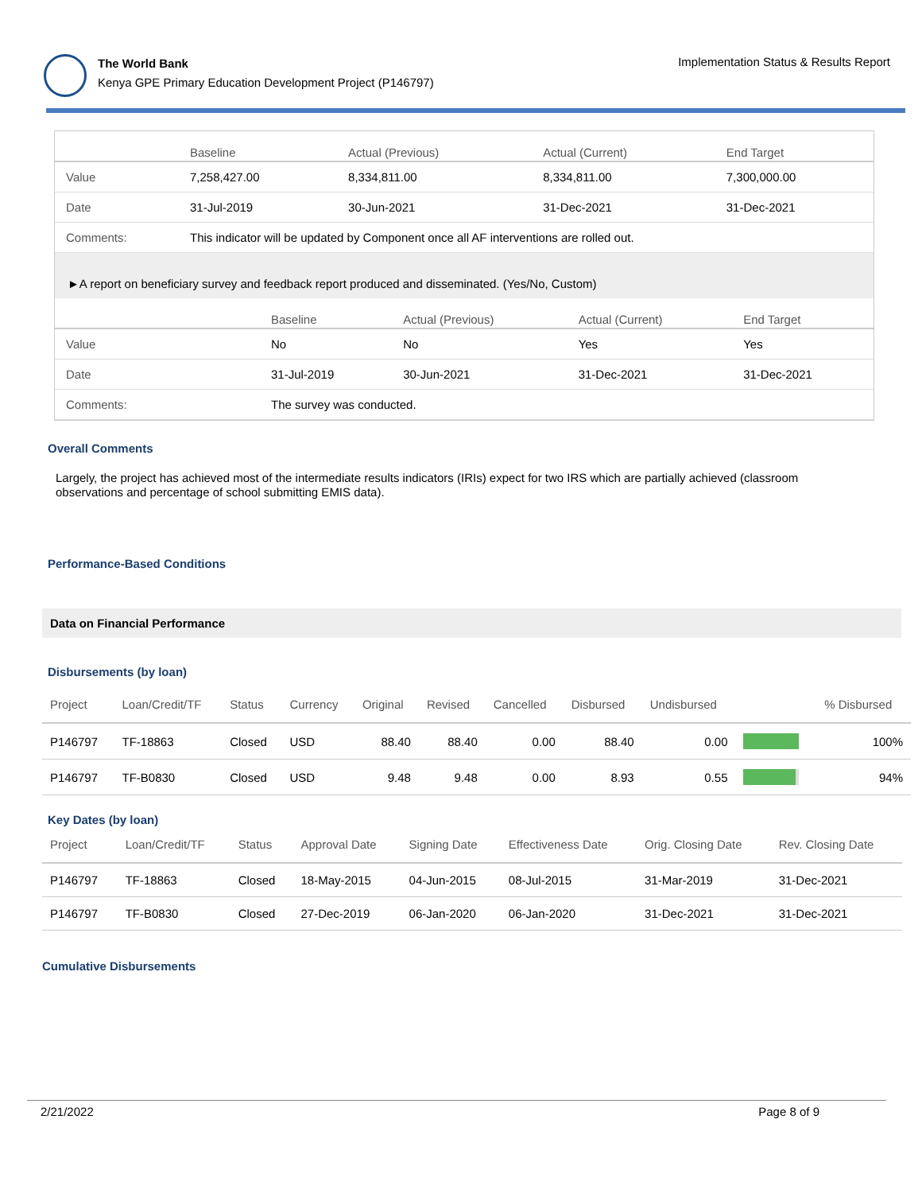The World Bank
Kenya GPE Primary Education Development Project (P146797)
Implementation Status & Results Report
| | Baseline | Actual (Previous) | Actual (Current) | End Target |
| --- | --- | --- | --- | --- |
| Value | 7,258,427.00 | 8,334,811.00 | 8,334,811.00 | 7,300,000.00 |
| Date | 31-Jul-2019 | 30-Jun-2021 | 31-Dec-2021 | 31-Dec-2021 |
| Comments: | This indicator will be updated by Component once all AF interventions are rolled out. | | | |
►A report on beneficiary survey and feedback report produced and disseminated. (Yes/No, Custom)
| | Baseline | Actual (Previous) | Actual (Current) | End Target |
| --- | --- | --- | --- | --- |
| Value | No | No | Yes | Yes |
| Date | 31-Jul-2019 | 30-Jun-2021 | 31-Dec-2021 | 31-Dec-2021 |
| Comments: | The survey was conducted. | | | |
Overall Comments
Largely, the project has achieved most of the intermediate results indicators (IRIs) expect for two IRS which are partially achieved (classroom observations and percentage of school submitting EMIS data).
Performance-Based Conditions
Data on Financial Performance
Disbursements (by loan)
| Project | Loan/Credit/TF | Status | Currency | Original | Revised | Cancelled | Disbursed | Undisbursed | | % Disbursed |
| --- | --- | --- | --- | --- | --- | --- | --- | --- | --- | --- |
| P146797 | TF-18863 | Closed | USD | 88.40 | 88.40 | 0.00 | 88.40 | 0.00 | | 100% |
| P146797 | TF-B0830 | Closed | USD | 9.48 | 9.48 | 0.00 | 8.93 | 0.55 | | 94% |
Key Dates (by loan)
| Project | Loan/Credit/TF | Status | Approval Date | Signing Date | Effectiveness Date | Orig. Closing Date | Rev. Closing Date |
| --- | --- | --- | --- | --- | --- | --- | --- |
| P146797 | TF-18863 | Closed | 18-May-2015 | 04-Jun-2015 | 08-Jul-2015 | 31-Mar-2019 | 31-Dec-2021 |
| P146797 | TF-B0830 | Closed | 27-Dec-2019 | 06-Jan-2020 | 06-Jan-2020 | 31-Dec-2021 | 31-Dec-2021 |
Cumulative Disbursements
2/21/2022 Page 8 of 9